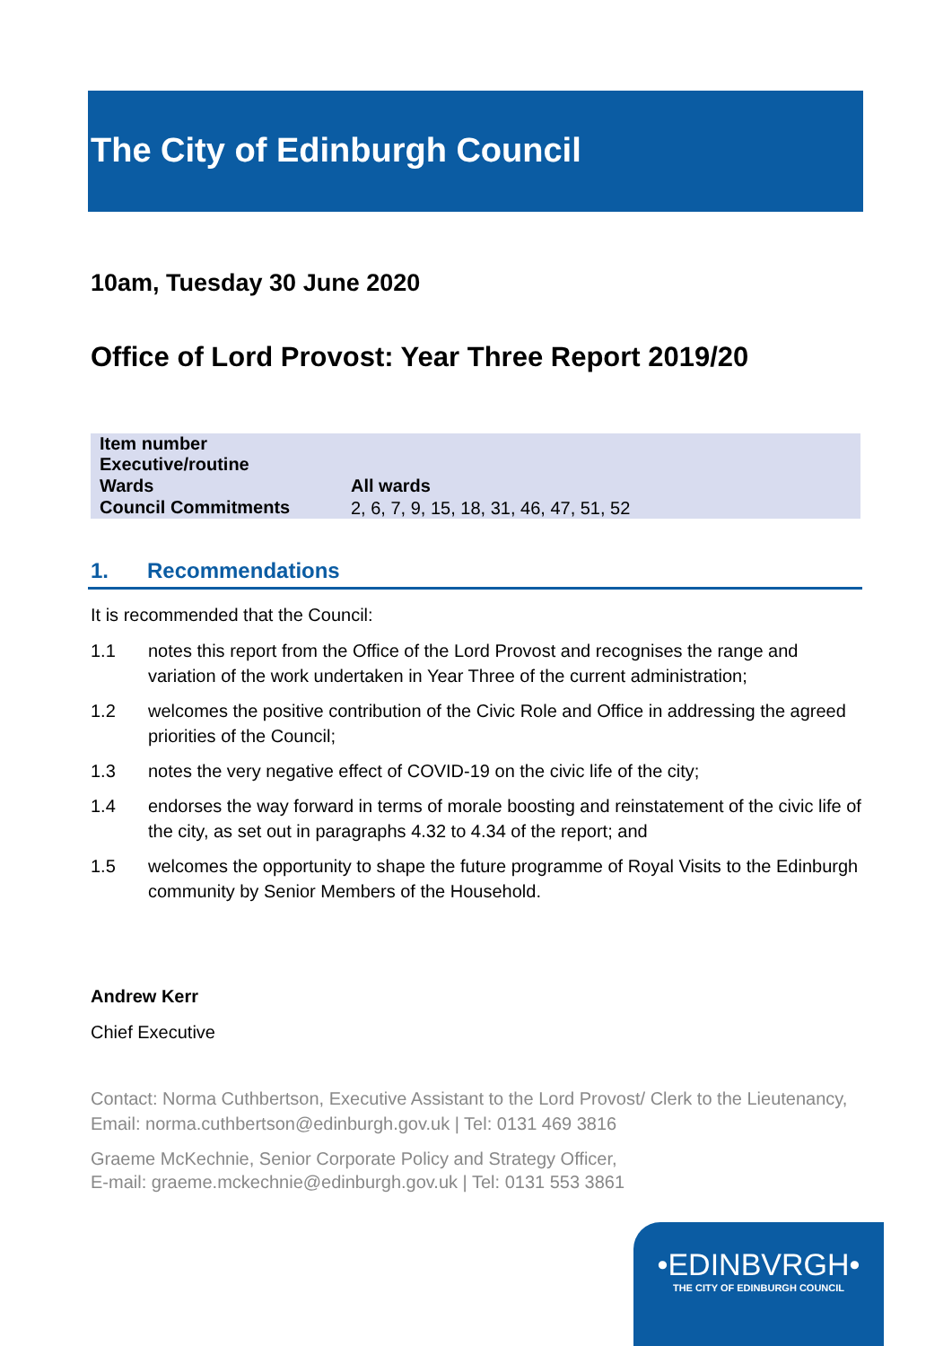The City of Edinburgh Council
10am, Tuesday 30 June 2020
Office of Lord Provost: Year Three Report 2019/20
| Item number | |
| Executive/routine | |
| Wards | All wards |
| Council Commitments | 2, 6, 7, 9, 15, 18, 31, 46, 47, 51, 52 |
1. Recommendations
It is recommended that the Council:
1.1 notes this report from the Office of the Lord Provost and recognises the range and variation of the work undertaken in Year Three of the current administration;
1.2 welcomes the positive contribution of the Civic Role and Office in addressing the agreed priorities of the Council;
1.3 notes the very negative effect of COVID-19 on the civic life of the city;
1.4 endorses the way forward in terms of morale boosting and reinstatement of the civic life of the city, as set out in paragraphs 4.32 to 4.34 of the report; and
1.5 welcomes the opportunity to shape the future programme of Royal Visits to the Edinburgh community by Senior Members of the Household.
Andrew Kerr
Chief Executive
Contact: Norma Cuthbertson, Executive Assistant to the Lord Provost/ Clerk to the Lieutenancy, Email: norma.cuthbertson@edinburgh.gov.uk | Tel: 0131 469 3816
Graeme McKechnie, Senior Corporate Policy and Strategy Officer,
E-mail: graeme.mckechnie@edinburgh.gov.uk | Tel: 0131 553 3861
•EDINBVRGH•
THE CITY OF EDINBURGH COUNCIL